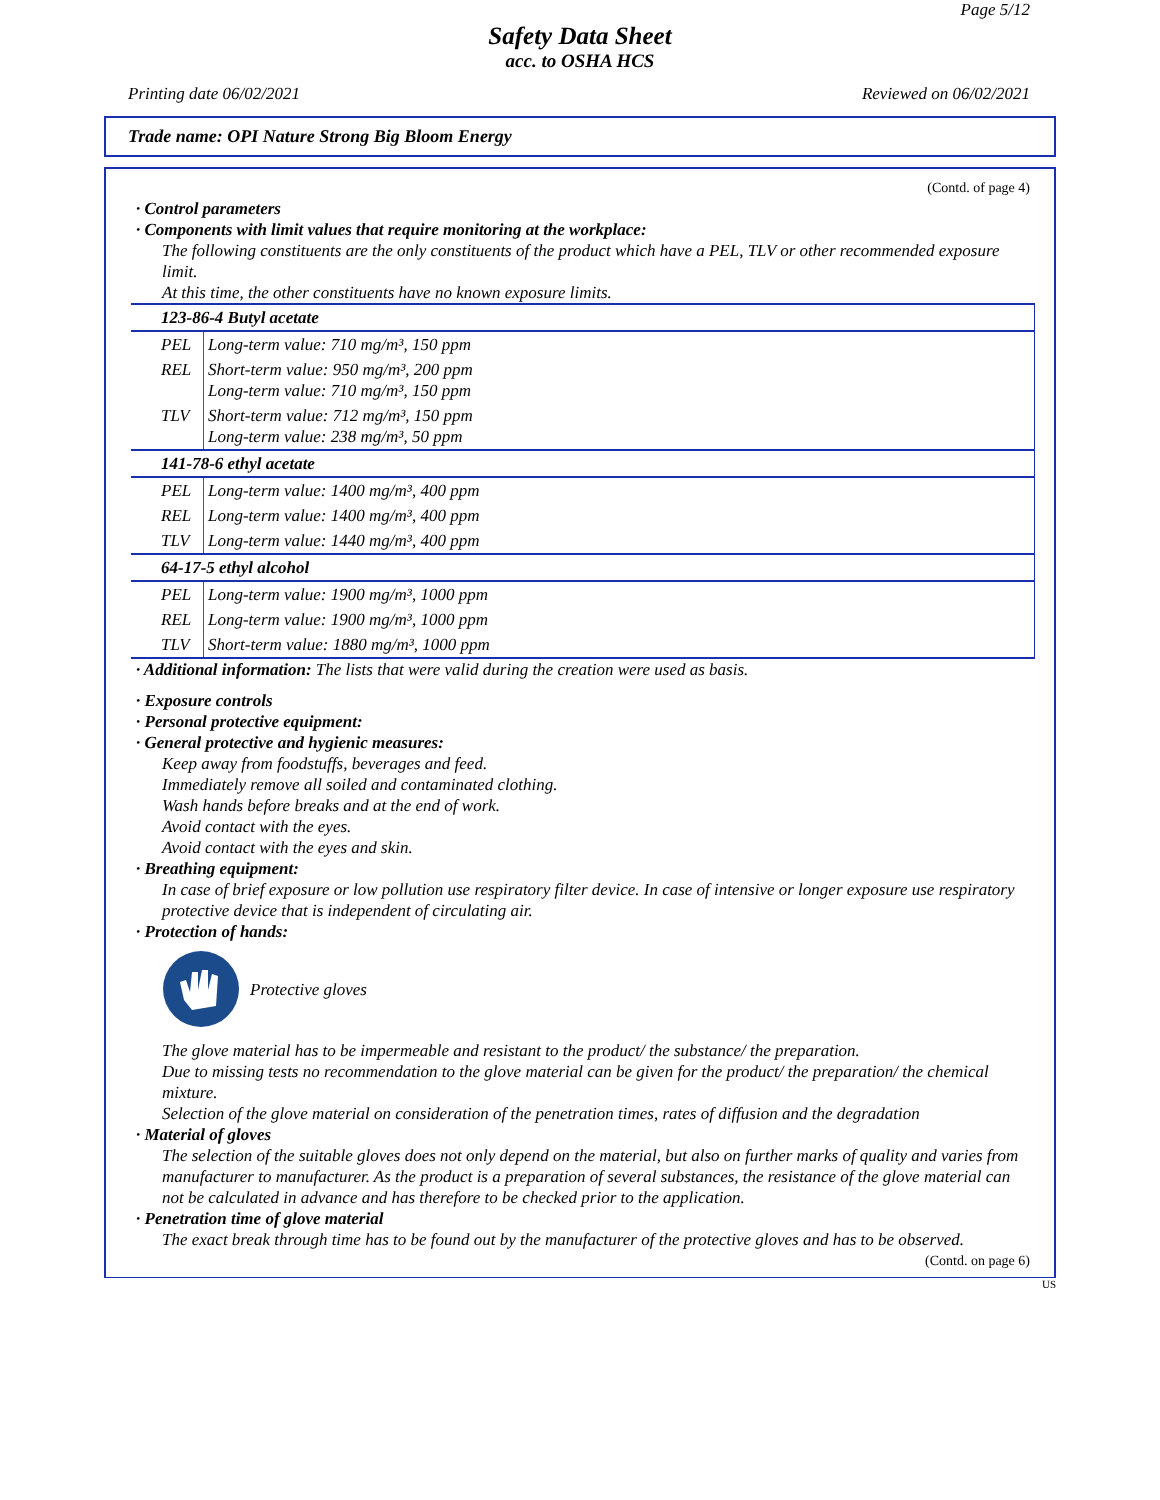Page 5/12
Safety Data Sheet
acc. to OSHA HCS
Printing date 06/02/2021 Reviewed on 06/02/2021
Trade name: OPI Nature Strong Big Bloom Energy
(Contd. of page 4)
· Control parameters
· Components with limit values that require monitoring at the workplace:
The following constituents are the only constituents of the product which have a PEL, TLV or other recommended exposure limit.
At this time, the other constituents have no known exposure limits.
| 123-86-4 Butyl acetate | |
| PEL | Long-term value: 710 mg/m³, 150 ppm |
| REL | Short-term value: 950 mg/m³, 200 ppm Long-term value: 710 mg/m³, 150 ppm |
| TLV | Short-term value: 712 mg/m³, 150 ppm Long-term value: 238 mg/m³, 50 ppm |
| 141-78-6 ethyl acetate | |
| PEL | Long-term value: 1400 mg/m³, 400 ppm |
| REL | Long-term value: 1400 mg/m³, 400 ppm |
| TLV | Long-term value: 1440 mg/m³, 400 ppm |
| 64-17-5 ethyl alcohol | |
| PEL | Long-term value: 1900 mg/m³, 1000 ppm |
| REL | Long-term value: 1900 mg/m³, 1000 ppm |
| TLV | Short-term value: 1880 mg/m³, 1000 ppm |
· Additional information: The lists that were valid during the creation were used as basis.
· Exposure controls
· Personal protective equipment:
· General protective and hygienic measures:
Keep away from foodstuffs, beverages and feed.
Immediately remove all soiled and contaminated clothing.
Wash hands before breaks and at the end of work.
Avoid contact with the eyes.
Avoid contact with the eyes and skin.
· Breathing equipment:
In case of brief exposure or low pollution use respiratory filter device. In case of intensive or longer exposure use respiratory protective device that is independent of circulating air.
· Protection of hands:
Protective gloves
The glove material has to be impermeable and resistant to the product/ the substance/ the preparation.
Due to missing tests no recommendation to the glove material can be given for the product/ the preparation/ the chemical mixture.
Selection of the glove material on consideration of the penetration times, rates of diffusion and the degradation
· Material of gloves
The selection of the suitable gloves does not only depend on the material, but also on further marks of quality and varies from manufacturer to manufacturer. As the product is a preparation of several substances, the resistance of the glove material can not be calculated in advance and has therefore to be checked prior to the application.
· Penetration time of glove material
The exact break through time has to be found out by the manufacturer of the protective gloves and has to be observed.
(Contd. on page 6)
US